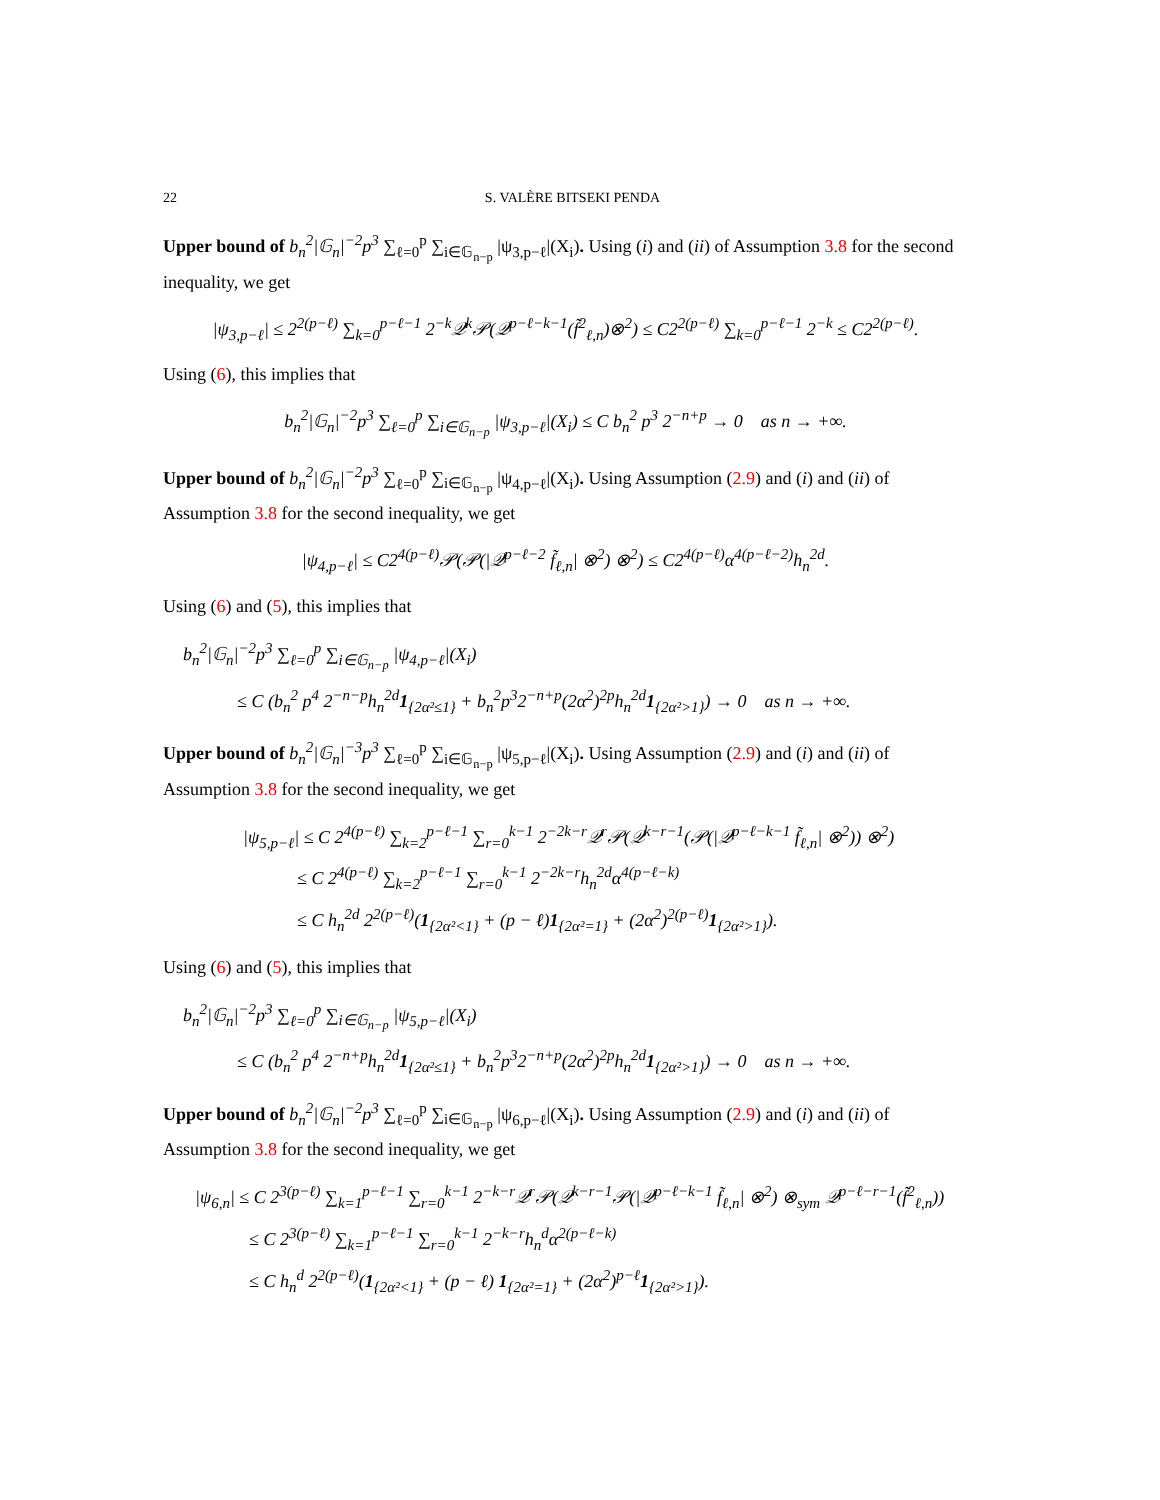22 S. VALÈRE BITSEKI PENDA
Upper bound of b<sub>n</sub><sup>2</sup>|𝔾<sub>n</sub>|<sup>−2</sup>p<sup>3</sup> ∑<sub>ℓ=0</sub><sup>p</sup> ∑<sub>i∈𝔾<sub>n−p</sub></sub> |ψ<sub>3,p−ℓ</sub>|(X<sub>i</sub>). Using (i) and (ii) of Assumption 3.8 for the second inequality, we get
|ψ<sub>3,p−ℓ</sub>| ≤ 2<sup>2(p−ℓ)</sup> ∑<sub>k=0</sub><sup>p−ℓ−1</sup> 2<sup>−k</sup>𝒬<sup>k</sup>𝒫(𝒬<sup>p−ℓ−k−1</sup>(f̃<sup>2</sup><sub>ℓ,n</sub>)⊗<sup>2</sup>) ≤ C2<sup>2(p−ℓ)</sup> ∑<sub>k=0</sub><sup>p−ℓ−1</sup> 2<sup>−k</sup> ≤ C2<sup>2(p−ℓ)</sup>.
Using (6), this implies that
b<sub>n</sub><sup>2</sup>|𝔾<sub>n</sub>|<sup>−2</sup>p<sup>3</sup> ∑<sub>ℓ=0</sub><sup>p</sup> ∑<sub>i∈𝔾<sub>n−p</sub></sub> |ψ<sub>3,p−ℓ</sub>|(X<sub>i</sub>) ≤ C b<sub>n</sub><sup>2</sup> p<sup>3</sup> 2<sup>−n+p</sup> → 0 as n → +∞.
Upper bound of b<sub>n</sub><sup>2</sup>|𝔾<sub>n</sub>|<sup>−2</sup>p<sup>3</sup> ∑<sub>ℓ=0</sub><sup>p</sup> ∑<sub>i∈𝔾<sub>n−p</sub></sub> |ψ<sub>4,p−ℓ</sub>|(X<sub>i</sub>). Using Assumption (2.9) and (i) and (ii) of Assumption 3.8 for the second inequality, we get
|ψ<sub>4,p−ℓ</sub>| ≤ C2<sup>4(p−ℓ)</sup>𝒫(𝒫(|𝒬<sup>p−ℓ−2</sup> f̃<sub>ℓ,n</sub>| ⊗<sup>2</sup>) ⊗<sup>2</sup>) ≤ C2<sup>4(p−ℓ)</sup>α<sup>4(p−ℓ−2)</sup>h<sub>n</sub><sup>2d</sup>.
Using (6) and (5), this implies that
b<sub>n</sub><sup>2</sup>|𝔾<sub>n</sub>|<sup>−2</sup>p<sup>3</sup> ∑<sub>ℓ=0</sub><sup>p</sup> ∑<sub>i∈𝔾<sub>n−p</sub></sub> |ψ<sub>4,p−ℓ</sub>|(X<sub>i</sub>)
≤ C (b<sub>n</sub><sup>2</sup> p<sup>4</sup> 2<sup>−n−p</sup>h<sub>n</sub><sup>2d</sup>1<sub>{2α²≤1}</sub> + b<sub>n</sub><sup>2</sup>p<sup>3</sup>2<sup>−n+p</sup>(2α<sup>2</sup>)<sup>2p</sup>h<sub>n</sub><sup>2d</sup>1<sub>{2α²>1}</sub>) → 0 as n → +∞.
Upper bound of b<sub>n</sub><sup>2</sup>|𝔾<sub>n</sub>|<sup>−3</sup>p<sup>3</sup> ∑<sub>ℓ=0</sub><sup>p</sup> ∑<sub>i∈𝔾<sub>n−p</sub></sub> |ψ<sub>5,p−ℓ</sub>|(X<sub>i</sub>). Using Assumption (2.9) and (i) and (ii) of Assumption 3.8 for the second inequality, we get
|ψ<sub>5,p−ℓ</sub>| ≤ C 2<sup>4(p−ℓ)</sup> ∑<sub>k=2</sub><sup>p−ℓ−1</sup> ∑<sub>r=0</sub><sup>k−1</sup> 2<sup>−2k−r</sup>𝒬<sup>r</sup>𝒫(𝒬<sup>k−r−1</sup>(𝒫(|𝒬<sup>p−ℓ−k−1</sup> f̃<sub>ℓ,n</sub>| ⊗<sup>2</sup>)) ⊗<sup>2</sup>)
≤ C 2<sup>4(p−ℓ)</sup> ∑<sub>k=2</sub><sup>p−ℓ−1</sup> ∑<sub>r=0</sub><sup>k−1</sup> 2<sup>−2k−r</sup>h<sub>n</sub><sup>2d</sup>α<sup>4(p−ℓ−k)</sup>
≤ C h<sub>n</sub><sup>2d</sup> 2<sup>2(p−ℓ)</sup>(1<sub>{2α²<1}</sub> + (p − ℓ)1<sub>{2α²=1}</sub> + (2α<sup>2</sup>)<sup>2(p−ℓ)</sup>1<sub>{2α²>1}</sub>).
Using (6) and (5), this implies that
b<sub>n</sub><sup>2</sup>|𝔾<sub>n</sub>|<sup>−2</sup>p<sup>3</sup> ∑<sub>ℓ=0</sub><sup>p</sup> ∑<sub>i∈𝔾<sub>n−p</sub></sub> |ψ<sub>5,p−ℓ</sub>|(X<sub>i</sub>)
≤ C (b<sub>n</sub><sup>2</sup> p<sup>4</sup> 2<sup>−n+p</sup>h<sub>n</sub><sup>2d</sup>1<sub>{2α²≤1}</sub> + b<sub>n</sub><sup>2</sup>p<sup>3</sup>2<sup>−n+p</sup>(2α<sup>2</sup>)<sup>2p</sup>h<sub>n</sub><sup>2d</sup>1<sub>{2α²>1}</sub>) → 0 as n → +∞.
Upper bound of b<sub>n</sub><sup>2</sup>|𝔾<sub>n</sub>|<sup>−2</sup>p<sup>3</sup> ∑<sub>ℓ=0</sub><sup>p</sup> ∑<sub>i∈𝔾<sub>n−p</sub></sub> |ψ<sub>6,p−ℓ</sub>|(X<sub>i</sub>). Using Assumption (2.9) and (i) and (ii) of Assumption 3.8 for the second inequality, we get
|ψ<sub>6,n</sub>| ≤ C 2<sup>3(p−ℓ)</sup> ∑<sub>k=1</sub><sup>p−ℓ−1</sup> ∑<sub>r=0</sub><sup>k−1</sup> 2<sup>−k−r</sup>𝒬<sup>r</sup>𝒫(𝒬<sup>k−r−1</sup>𝒫(|𝒬<sup>p−ℓ−k−1</sup> f̃<sub>ℓ,n</sub>| ⊗<sup>2</sup>) ⊗<sub>sym</sub> 𝒬<sup>p−ℓ−r−1</sup>(f̃<sup>2</sup><sub>ℓ,n</sub>))
≤ C 2<sup>3(p−ℓ)</sup> ∑<sub>k=1</sub><sup>p−ℓ−1</sup> ∑<sub>r=0</sub><sup>k−1</sup> 2<sup>−k−r</sup>h<sub>n</sub><sup>d</sup>α<sup>2(p−ℓ−k)</sup>
≤ C h<sub>n</sub><sup>d</sup> 2<sup>2(p−ℓ)</sup>(1<sub>{2α²<1}</sub> + (p − ℓ) 1<sub>{2α²=1}</sub> + (2α<sup>2</sup>)<sup>p−ℓ</sup>1<sub>{2α²>1}</sub>).